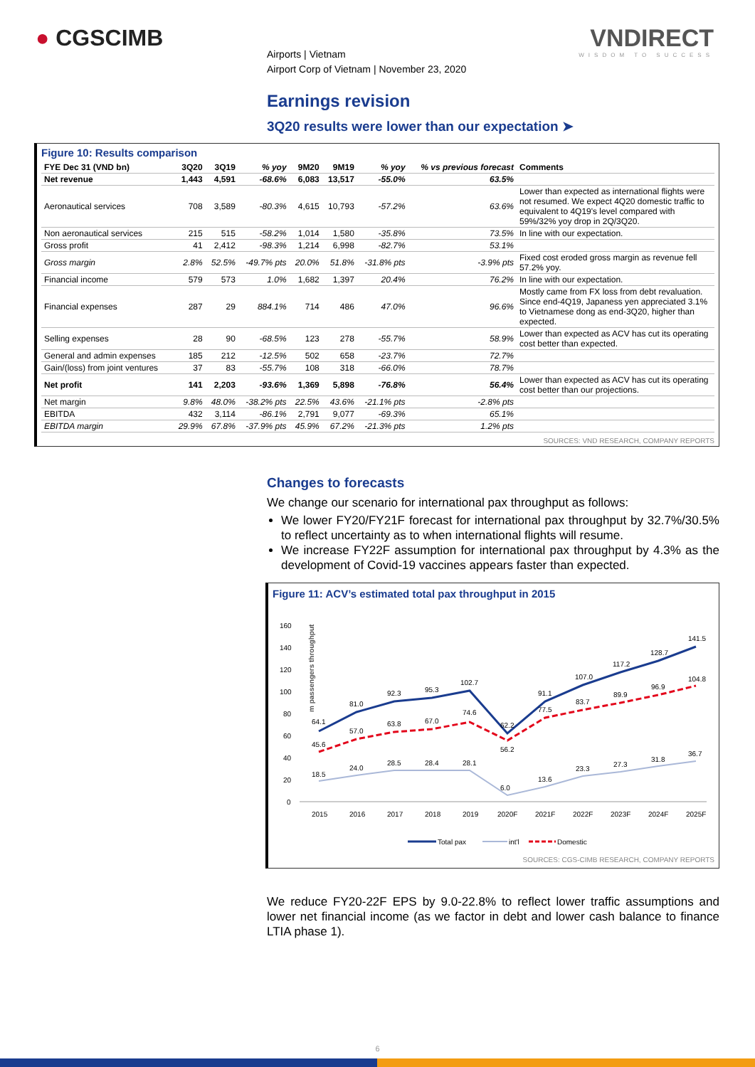● CGSCIMB
Airports | Vietnam
Airport Corp of Vietnam | November 23, 2020
VNDIRECT
WISDOM TO SUCCESS
Earnings revision
3Q20 results were lower than our expectation ➤
Figure 10: Results comparison
| FYE Dec 31 (VND bn) | 3Q20 | 3Q19 | % yoy | 9M20 | 9M19 | % yoy | % vs previous forecast | Comments |
| --- | --- | --- | --- | --- | --- | --- | --- | --- |
| Net revenue | 1,443 | 4,591 | -68.6% | 6,083 | 13,517 | -55.0% | 63.5% | |
| Aeronautical services | 708 | 3,589 | -80.3% | 4,615 | 10,793 | -57.2% | 63.6% | Lower than expected as international flights were not resumed. We expect 4Q20 domestic traffic to equivalent to 4Q19's level compared with 59%/32% yoy drop in 2Q/3Q20. |
| Non aeronautical services | 215 | 515 | -58.2% | 1,014 | 1,580 | -35.8% | 73.5% | In line with our expectation. |
| Gross profit | 41 | 2,412 | -98.3% | 1,214 | 6,998 | -82.7% | 53.1% | |
| Gross margin | 2.8% | 52.5% | -49.7% pts | 20.0% | 51.8% | -31.8% pts | -3.9% pts | Fixed cost eroded gross margin as revenue fell 57.2% yoy. |
| Financial income | 579 | 573 | 1.0% | 1,682 | 1,397 | 20.4% | 76.2% | In line with our expectation. |
| Financial expenses | 287 | 29 | 884.1% | 714 | 486 | 47.0% | 96.6% | Mostly came from FX loss from debt revaluation. Since end-4Q19, Japaness yen appreciated 3.1% to Vietnamese dong as end-3Q20, higher than expected. |
| Selling expenses | 28 | 90 | -68.5% | 123 | 278 | -55.7% | 58.9% | Lower than expected as ACV has cut its operating cost better than expected. |
| General and admin expenses | 185 | 212 | -12.5% | 502 | 658 | -23.7% | 72.7% | |
| Gain/(loss) from joint ventures | 37 | 83 | -55.7% | 108 | 318 | -66.0% | 78.7% | |
| Net profit | 141 | 2,203 | -93.6% | 1,369 | 5,898 | -76.8% | 56.4% | Lower than expected as ACV has cut its operating cost better than our projections. |
| Net margin | 9.8% | 48.0% | -38.2% pts | 22.5% | 43.6% | -21.1% pts | -2.8% pts | |
| EBITDA | 432 | 3,114 | -86.1% | 2,791 | 9,077 | -69.3% | 65.1% | |
| EBITDA margin | 29.9% | 67.8% | -37.9% pts | 45.9% | 67.2% | -21.3% pts | 1.2% pts | |
SOURCES: VND RESEARCH, COMPANY REPORTS
Changes to forecasts
We change our scenario for international pax throughput as follows:
We lower FY20/FY21F forecast for international pax throughput by 32.7%/30.5% to reflect uncertainty as to when international flights will resume.
We increase FY22F assumption for international pax throughput by 4.3% as the development of Covid-19 vaccines appears faster than expected.
Figure 11: ACV’s estimated total pax throughput in 2015
m passengers throughput
160
140
120
100
80
60
40
20
0
2015
2016
2017
2018
2019
2020F
2021F
2022F
2023F
2024F
2025F
64.1
81.0
92.3
95.3
102.7
62.2
91.1
107.0
117.2
128.7
141.5
45.6
57.0
63.8
67.0
74.6
56.2
77.5
83.7
89.9
96.9
104.8
18.5
24.0
28.5
28.4
28.1
6.0
13.6
23.3
27.3
31.8
36.7
Total pax
int'l
Domestic
SOURCES: CGS-CIMB RESEARCH, COMPANY REPORTS
We reduce FY20-22F EPS by 9.0-22.8% to reflect lower traffic assumptions and lower net financial income (as we factor in debt and lower cash balance to finance LTIA phase 1).
6